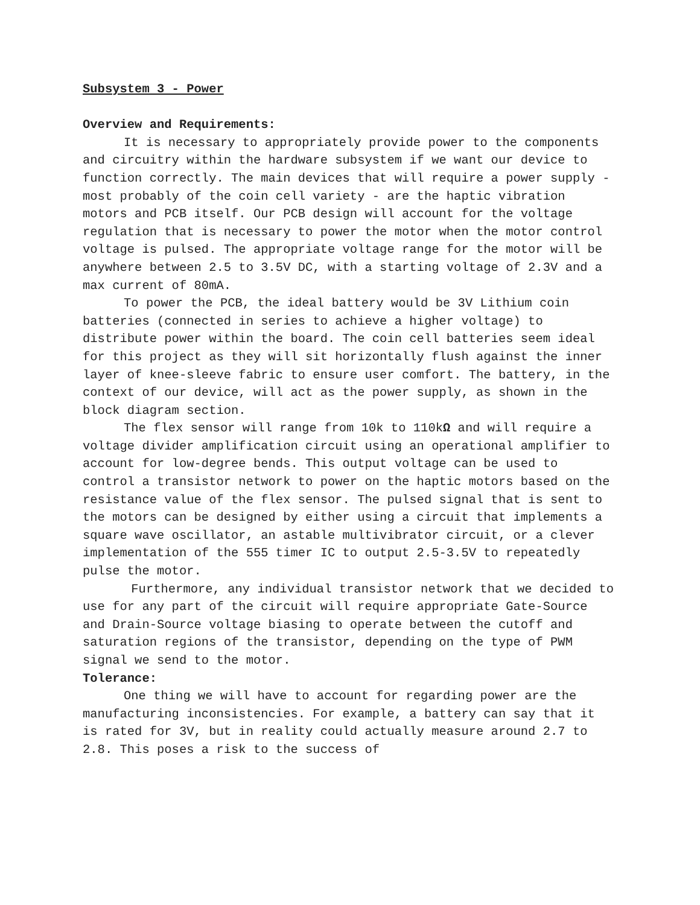Subsystem 3 - Power
Overview and Requirements:
It is necessary to appropriately provide power to the components and circuitry within the hardware subsystem if we want our device to function correctly. The main devices that will require a power supply - most probably of the coin cell variety - are the haptic vibration motors and PCB itself. Our PCB design will account for the voltage regulation that is necessary to power the motor when the motor control voltage is pulsed. The appropriate voltage range for the motor will be anywhere between 2.5 to 3.5V DC, with a starting voltage of 2.3V and a max current of 80mA.
To power the PCB, the ideal battery would be 3V Lithium coin batteries (connected in series to achieve a higher voltage) to distribute power within the board. The coin cell batteries seem ideal for this project as they will sit horizontally flush against the inner layer of knee-sleeve fabric to ensure user comfort. The battery, in the context of our device, will act as the power supply, as shown in the block diagram section.
The flex sensor will range from 10k to 110kΩ and will require a voltage divider amplification circuit using an operational amplifier to account for low-degree bends. This output voltage can be used to control a transistor network to power on the haptic motors based on the resistance value of the flex sensor. The pulsed signal that is sent to the motors can be designed by either using a circuit that implements a square wave oscillator, an astable multivibrator circuit, or a clever implementation of the 555 timer IC to output 2.5-3.5V to repeatedly pulse the motor.
Furthermore, any individual transistor network that we decided to use for any part of the circuit will require appropriate Gate-Source and Drain-Source voltage biasing to operate between the cutoff and saturation regions of the transistor, depending on the type of PWM signal we send to the motor.
Tolerance:
One thing we will have to account for regarding power are the manufacturing inconsistencies. For example, a battery can say that it is rated for 3V, but in reality could actually measure around 2.7 to 2.8. This poses a risk to the success of